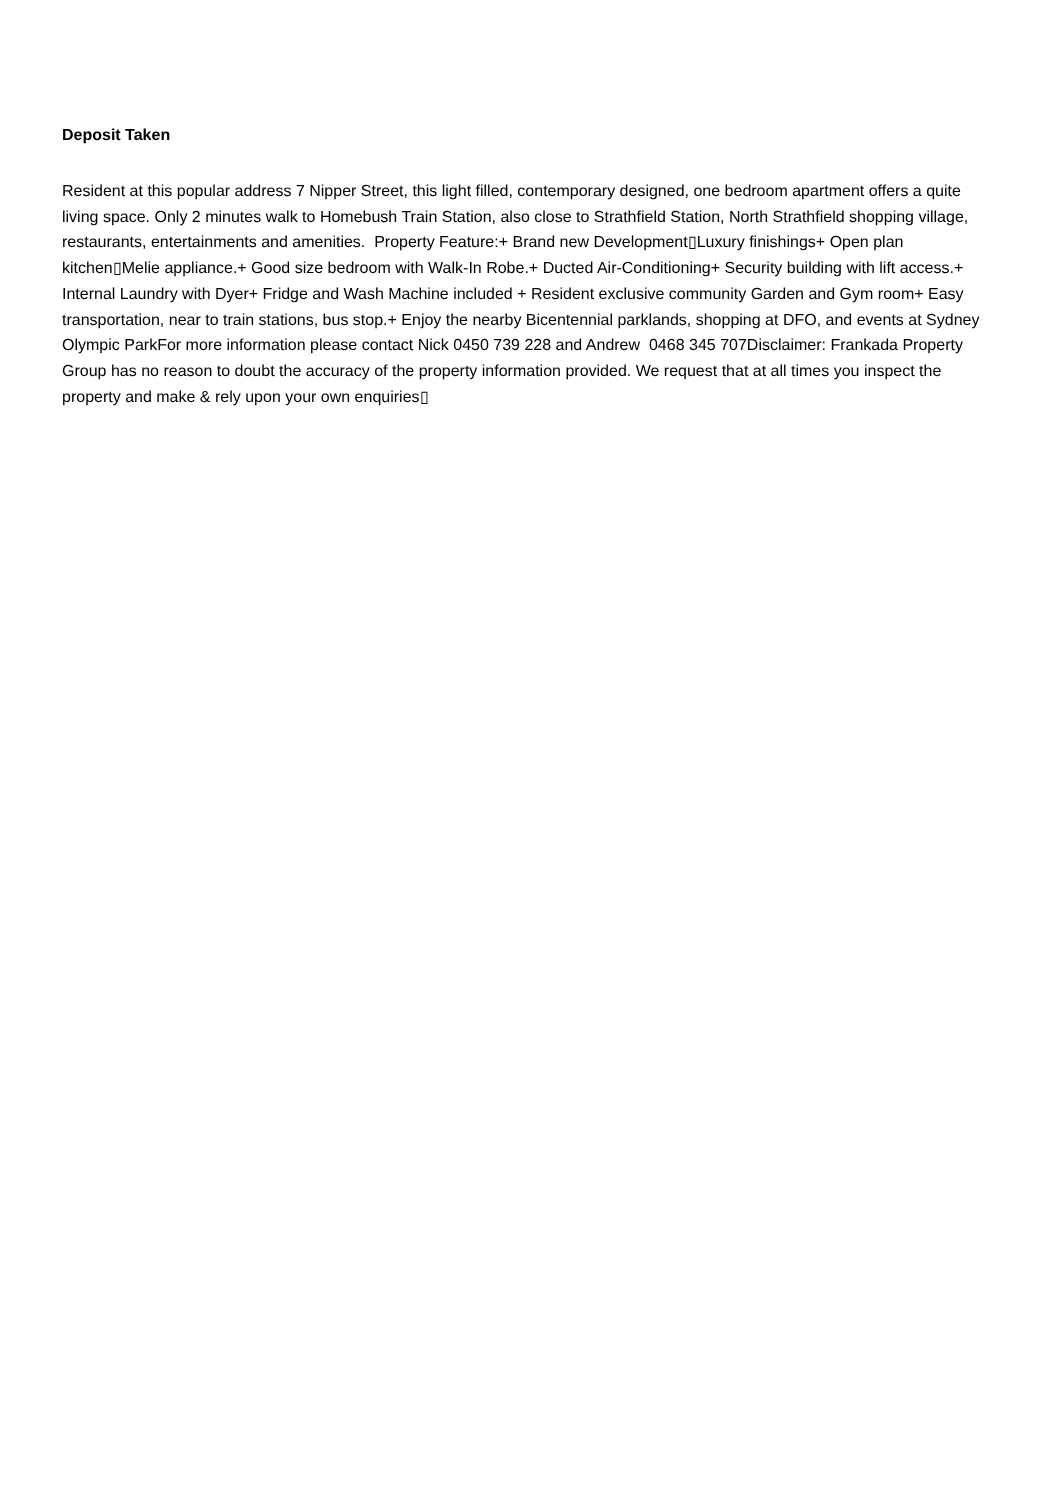Deposit Taken
Resident at this popular address 7 Nipper Street, this light filled, contemporary designed, one bedroom apartment offers a quite living space. Only 2 minutes walk to Homebush Train Station, also close to Strathfield Station, North Strathfield shopping village, restaurants, entertainments and amenities. Property Feature:+ Brand new Development▯Luxury finishings+ Open plan kitchen▯Melie appliance.+ Good size bedroom with Walk-In Robe.+ Ducted Air-Conditioning+ Security building with lift access.+ Internal Laundry with Dyer+ Fridge and Wash Machine included + Resident exclusive community Garden and Gym room+ Easy transportation, near to train stations, bus stop.+ Enjoy the nearby Bicentennial parklands, shopping at DFO, and events at Sydney Olympic ParkFor more information please contact Nick 0450 739 228 and Andrew 0468 345 707Disclaimer: Frankada Property Group has no reason to doubt the accuracy of the property information provided. We request that at all times you inspect the property and make & rely upon your own enquiries▯